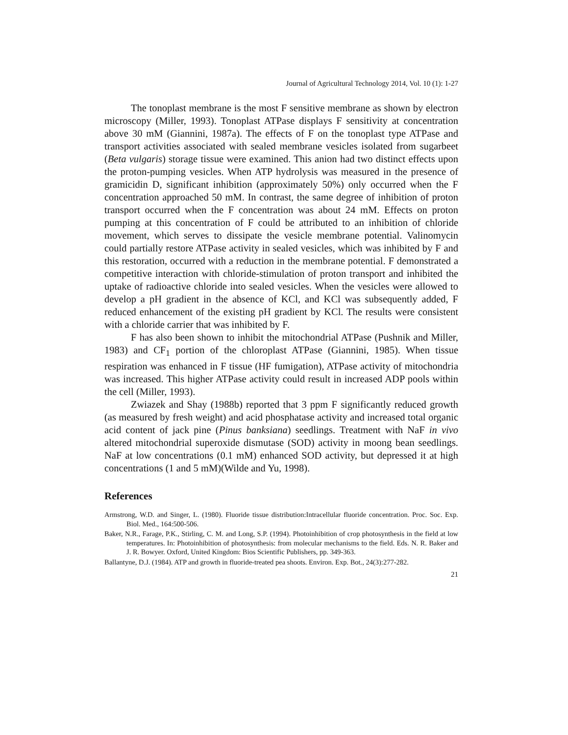Journal of Agricultural Technology 2014, Vol. 10 (1): 1-27
The tonoplast membrane is the most F sensitive membrane as shown by electron microscopy (Miller, 1993). Tonoplast ATPase displays F sensitivity at concentration above 30 mM (Giannini, 1987a). The effects of F on the tonoplast type ATPase and transport activities associated with sealed membrane vesicles isolated from sugarbeet (Beta vulgaris) storage tissue were examined. This anion had two distinct effects upon the proton-pumping vesicles. When ATP hydrolysis was measured in the presence of gramicidin D, significant inhibition (approximately 50%) only occurred when the F concentration approached 50 mM. In contrast, the same degree of inhibition of proton transport occurred when the F concentration was about 24 mM. Effects on proton pumping at this concentration of F could be attributed to an inhibition of chloride movement, which serves to dissipate the vesicle membrane potential. Valinomycin could partially restore ATPase activity in sealed vesicles, which was inhibited by F and this restoration, occurred with a reduction in the membrane potential. F demonstrated a competitive interaction with chloride-stimulation of proton transport and inhibited the uptake of radioactive chloride into sealed vesicles. When the vesicles were allowed to develop a pH gradient in the absence of KCl, and KCl was subsequently added, F reduced enhancement of the existing pH gradient by KCl. The results were consistent with a chloride carrier that was inhibited by F.
F has also been shown to inhibit the mitochondrial ATPase (Pushnik and Miller, 1983) and CF<sub>1</sub> portion of the chloroplast ATPase (Giannini, 1985). When tissue respiration was enhanced in F tissue (HF fumigation), ATPase activity of mitochondria was increased. This higher ATPase activity could result in increased ADP pools within the cell (Miller, 1993).
Zwiazek and Shay (1988b) reported that 3 ppm F significantly reduced growth (as measured by fresh weight) and acid phosphatase activity and increased total organic acid content of jack pine (Pinus banksiana) seedlings. Treatment with NaF in vivo altered mitochondrial superoxide dismutase (SOD) activity in moong bean seedlings. NaF at low concentrations (0.1 mM) enhanced SOD activity, but depressed it at high concentrations (1 and 5 mM)(Wilde and Yu, 1998).
References
Armstrong, W.D. and Singer, L. (1980). Fluoride tissue distribution:Intracellular fluoride concentration. Proc. Soc. Exp. Biol. Med., 164:500-506.
Baker, N.R., Farage, P.K., Stirling, C. M. and Long, S.P. (1994). Photoinhibition of crop photosynthesis in the field at low temperatures. In: Photoinhibition of photosynthesis: from molecular mechanisms to the field. Eds. N. R. Baker and J. R. Bowyer. Oxford, United Kingdom: Bios Scientific Publishers, pp. 349-363.
Ballantyne, D.J. (1984). ATP and growth in fluoride-treated pea shoots. Environ. Exp. Bot., 24(3):277-282.
21